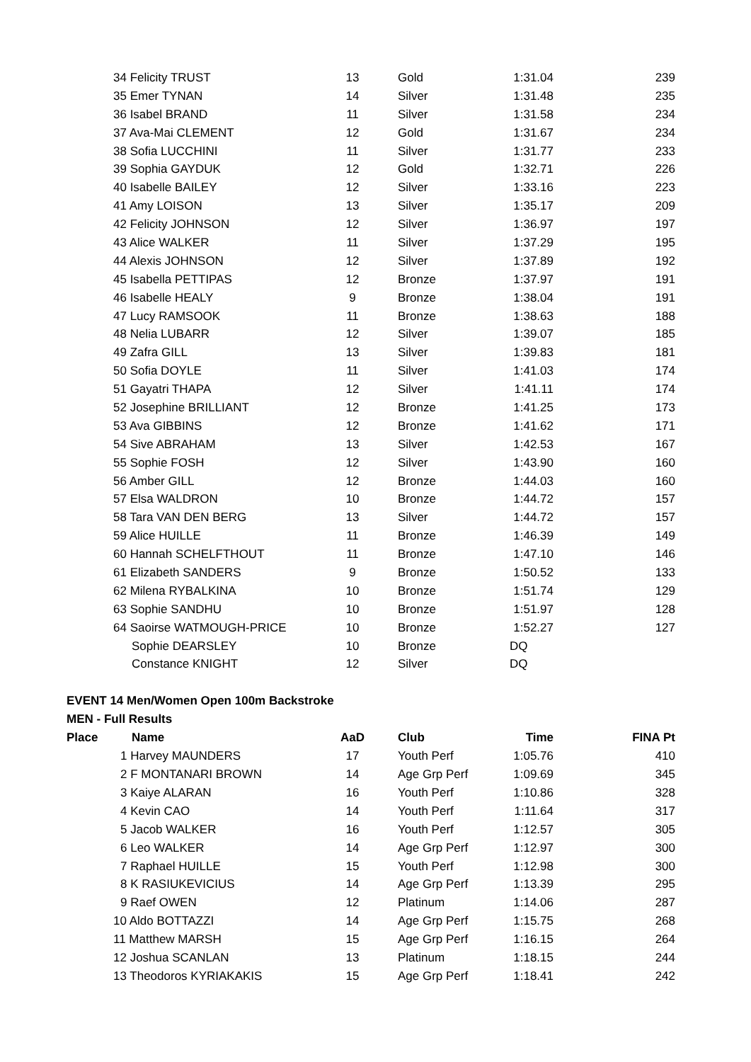| | 34 Felicity TRUST | 13 | Gold | 1:31.04 | 239 |
| | 35 Emer TYNAN | 14 | Silver | 1:31.48 | 235 |
| | 36 Isabel BRAND | 11 | Silver | 1:31.58 | 234 |
| | 37 Ava-Mai CLEMENT | 12 | Gold | 1:31.67 | 234 |
| | 38 Sofia LUCCHINI | 11 | Silver | 1:31.77 | 233 |
| | 39 Sophia GAYDUK | 12 | Gold | 1:32.71 | 226 |
| | 40 Isabelle BAILEY | 12 | Silver | 1:33.16 | 223 |
| | 41 Amy LOISON | 13 | Silver | 1:35.17 | 209 |
| | 42 Felicity JOHNSON | 12 | Silver | 1:36.97 | 197 |
| | 43 Alice WALKER | 11 | Silver | 1:37.29 | 195 |
| | 44 Alexis JOHNSON | 12 | Silver | 1:37.89 | 192 |
| | 45 Isabella PETTIPAS | 12 | Bronze | 1:37.97 | 191 |
| | 46 Isabelle HEALY | 9 | Bronze | 1:38.04 | 191 |
| | 47 Lucy RAMSOOK | 11 | Bronze | 1:38.63 | 188 |
| | 48 Nelia LUBARR | 12 | Silver | 1:39.07 | 185 |
| | 49 Zafra GILL | 13 | Silver | 1:39.83 | 181 |
| | 50 Sofia DOYLE | 11 | Silver | 1:41.03 | 174 |
| | 51 Gayatri THAPA | 12 | Silver | 1:41.11 | 174 |
| | 52 Josephine BRILLIANT | 12 | Bronze | 1:41.25 | 173 |
| | 53 Ava GIBBINS | 12 | Bronze | 1:41.62 | 171 |
| | 54 Sive ABRAHAM | 13 | Silver | 1:42.53 | 167 |
| | 55 Sophie FOSH | 12 | Silver | 1:43.90 | 160 |
| | 56 Amber GILL | 12 | Bronze | 1:44.03 | 160 |
| | 57 Elsa WALDRON | 10 | Bronze | 1:44.72 | 157 |
| | 58 Tara VAN DEN BERG | 13 | Silver | 1:44.72 | 157 |
| | 59 Alice HUILLE | 11 | Bronze | 1:46.39 | 149 |
| | 60 Hannah SCHELFTHOUT | 11 | Bronze | 1:47.10 | 146 |
| | 61 Elizabeth SANDERS | 9 | Bronze | 1:50.52 | 133 |
| | 62 Milena RYBALKINA | 10 | Bronze | 1:51.74 | 129 |
| | 63 Sophie SANDHU | 10 | Bronze | 1:51.97 | 128 |
| | 64 Saoirse WATMOUGH-PRICE | 10 | Bronze | 1:52.27 | 127 |
| | Sophie DEARSLEY | 10 | Bronze | DQ | |
| | Constance KNIGHT | 12 | Silver | DQ | |
EVENT 14 Men/Women Open 100m Backstroke
MEN - Full Results
| Place | Name | AaD | Club | Time | FINA Pt |
| --- | --- | --- | --- | --- | --- |
| | 1 Harvey MAUNDERS | 17 | Youth Perf | 1:05.76 | 410 |
| | 2 F MONTANARI BROWN | 14 | Age Grp Perf | 1:09.69 | 345 |
| | 3 Kaiye ALARAN | 16 | Youth Perf | 1:10.86 | 328 |
| | 4 Kevin CAO | 14 | Youth Perf | 1:11.64 | 317 |
| | 5 Jacob WALKER | 16 | Youth Perf | 1:12.57 | 305 |
| | 6 Leo WALKER | 14 | Age Grp Perf | 1:12.97 | 300 |
| | 7 Raphael HUILLE | 15 | Youth Perf | 1:12.98 | 300 |
| | 8 K RASIUKEVICIUS | 14 | Age Grp Perf | 1:13.39 | 295 |
| | 9 Raef OWEN | 12 | Platinum | 1:14.06 | 287 |
| | 10 Aldo BOTTAZZI | 14 | Age Grp Perf | 1:15.75 | 268 |
| | 11 Matthew MARSH | 15 | Age Grp Perf | 1:16.15 | 264 |
| | 12 Joshua SCANLAN | 13 | Platinum | 1:18.15 | 244 |
| | 13 Theodoros KYRIAKAKIS | 15 | Age Grp Perf | 1:18.41 | 242 |